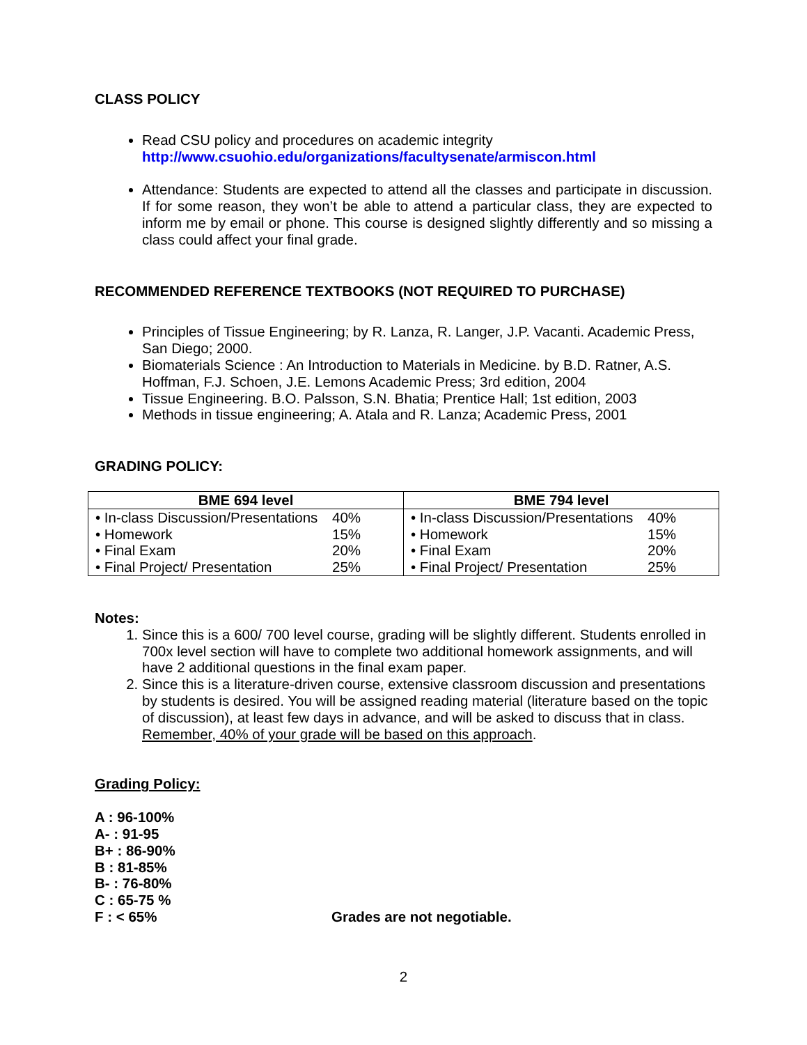CLASS POLICY
Read CSU policy and procedures on academic integrity
http://www.csuohio.edu/organizations/facultysenate/armiscon.html
Attendance: Students are expected to attend all the classes and participate in discussion. If for some reason, they won’t be able to attend a particular class, they are expected to inform me by email or phone. This course is designed slightly differently and so missing a class could affect your final grade.
RECOMMENDED REFERENCE TEXTBOOKS (NOT REQUIRED TO PURCHASE)
Principles of Tissue Engineering; by R. Lanza, R. Langer, J.P. Vacanti. Academic Press, San Diego; 2000.
Biomaterials Science : An Introduction to Materials in Medicine. by B.D. Ratner, A.S. Hoffman, F.J. Schoen, J.E. Lemons Academic Press; 3rd edition, 2004
Tissue Engineering. B.O. Palsson, S.N. Bhatia; Prentice Hall; 1st edition, 2003
Methods in tissue engineering; A. Atala and R. Lanza; Academic Press, 2001
GRADING POLICY:
| BME 694 level | BME 794 level |
| --- | --- |
| • In-class Discussion/Presentations 40% • Homework 15% • Final Exam 20% • Final Project/ Presentation 25% | • In-class Discussion/Presentations 40% • Homework 15% • Final Exam 20% • Final Project/ Presentation 25% |
Notes:
1. Since this is a 600/ 700 level course, grading will be slightly different. Students enrolled in 700x level section will have to complete two additional homework assignments, and will have 2 additional questions in the final exam paper.
2. Since this is a literature-driven course, extensive classroom discussion and presentations by students is desired. You will be assigned reading material (literature based on the topic of discussion), at least few days in advance, and will be asked to discuss that in class. Remember, 40% of your grade will be based on this approach.
Grading Policy:
A : 96-100%
A- : 91-95
B+ : 86-90%
B : 81-85%
B- : 76-80%
C : 65-75 %
F : < 65% Grades are not negotiable.
2